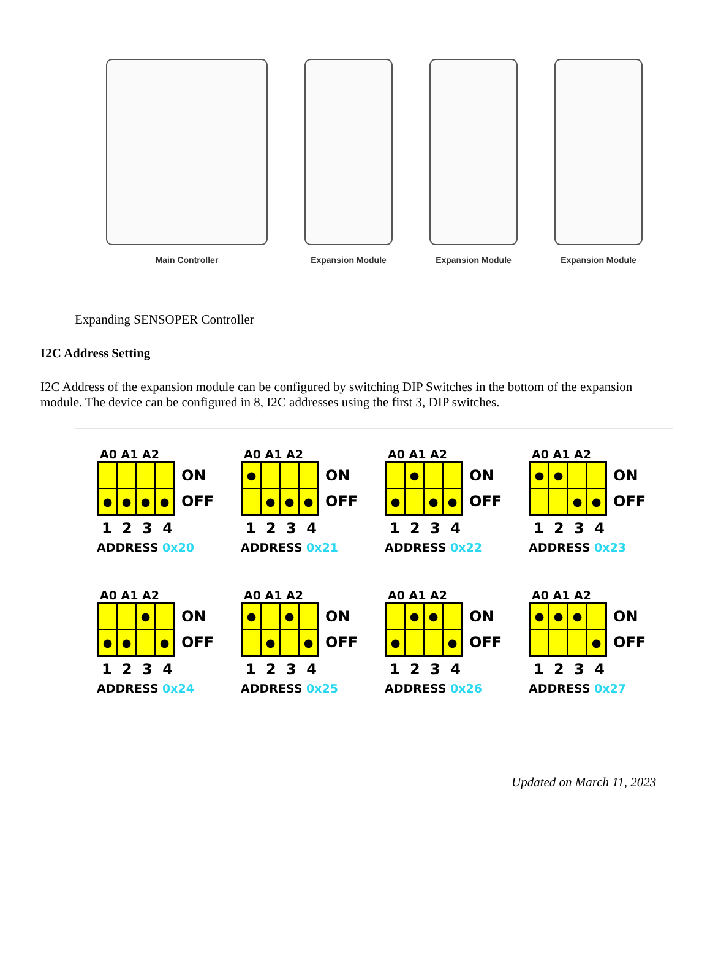Main Controller Expansion Module Expansion Module Expansion Module
Expanding SENSOPER Controller
I2C Address Setting
I2C Address of the expansion module can be configured by switching DIP Switches in the bottom of the expansion module. The device can be configured in 8, I2C addresses using the first 3, DIP switches.
A0 A1 A2
● ● ● ●
ON
OFF
1 2 3 4
ADDRESS 0x20
A0 A1 A2
● ● ● ●
ON
OFF
1 2 3 4
ADDRESS 0x21
A0 A1 A2
● ● ● ●
ON
OFF
1 2 3 4
ADDRESS 0x22
A0 A1 A2
● ● ● ●
ON
OFF
1 2 3 4
ADDRESS 0x23
A0 A1 A2
● ● ● ●
ON
OFF
1 2 3 4
ADDRESS 0x24
A0 A1 A2
● ● ● ●
ON
OFF
1 2 3 4
ADDRESS 0x25
A0 A1 A2
● ● ● ●
ON
OFF
1 2 3 4
ADDRESS 0x26
A0 A1 A2
● ● ● ●
ON
OFF
1 2 3 4
ADDRESS 0x27
Updated on March 11, 2023